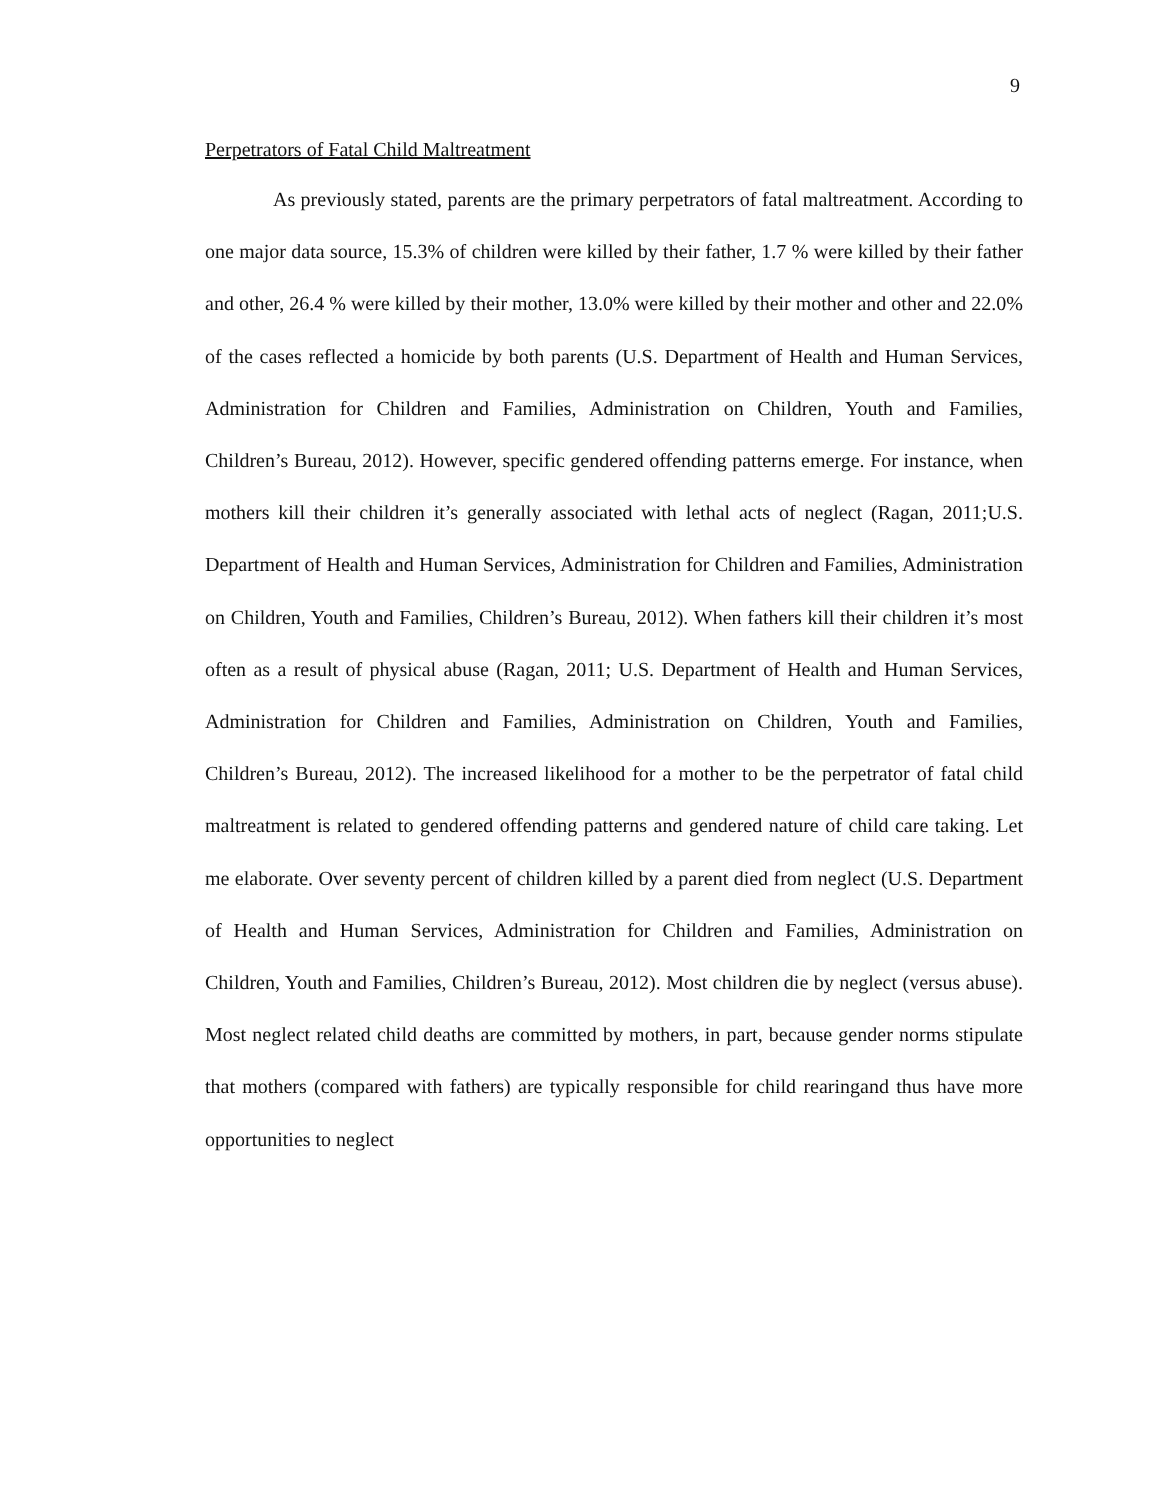9
Perpetrators of Fatal Child Maltreatment
As previously stated, parents are the primary perpetrators of fatal maltreatment. According to one major data source, 15.3% of children were killed by their father, 1.7 % were killed by their father and other, 26.4 % were killed by their mother, 13.0% were killed by their mother and other and 22.0% of the cases reflected a homicide by both parents (U.S. Department of Health and Human Services, Administration for Children and Families, Administration on Children, Youth and Families, Children’s Bureau, 2012). However, specific gendered offending patterns emerge. For instance, when mothers kill their children it’s generally associated with lethal acts of neglect (Ragan, 2011;U.S. Department of Health and Human Services, Administration for Children and Families, Administration on Children, Youth and Families, Children’s Bureau, 2012). When fathers kill their children it’s most often as a result of physical abuse (Ragan, 2011; U.S. Department of Health and Human Services, Administration for Children and Families, Administration on Children, Youth and Families, Children’s Bureau, 2012). The increased likelihood for a mother to be the perpetrator of fatal child maltreatment is related to gendered offending patterns and gendered nature of child care taking. Let me elaborate. Over seventy percent of children killed by a parent died from neglect (U.S. Department of Health and Human Services, Administration for Children and Families, Administration on Children, Youth and Families, Children’s Bureau, 2012). Most children die by neglect (versus abuse). Most neglect related child deaths are committed by mothers, in part, because gender norms stipulate that mothers (compared with fathers) are typically responsible for child rearingand thus have more opportunities to neglect